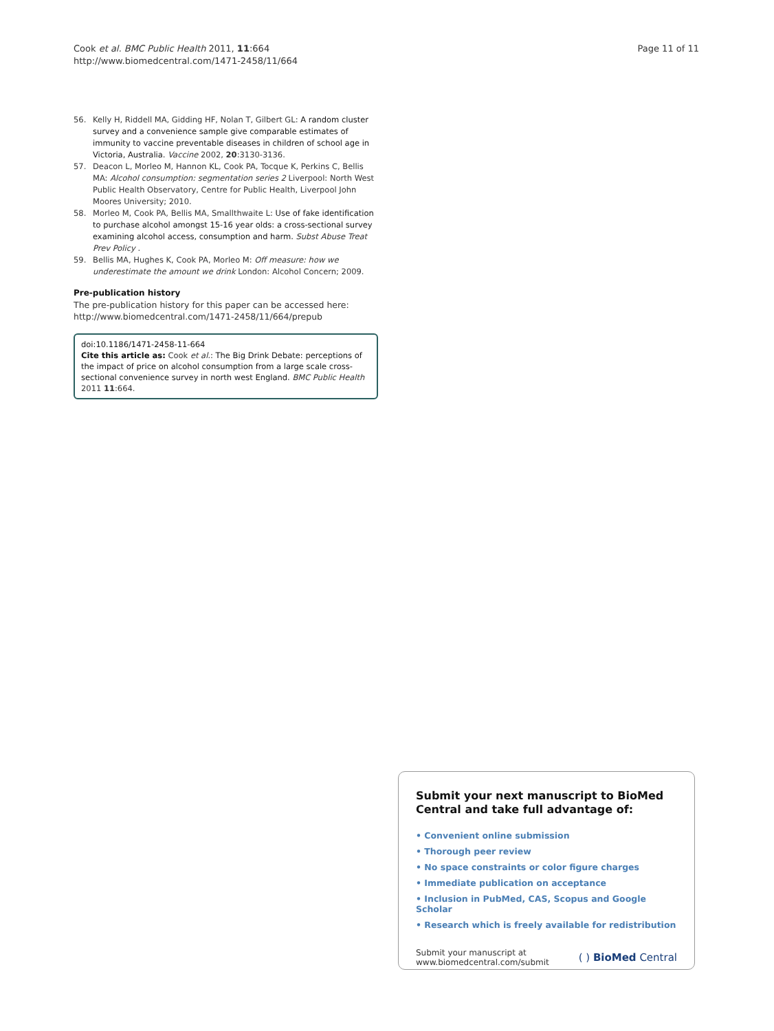Cook et al. BMC Public Health 2011, 11:664
http://www.biomedcentral.com/1471-2458/11/664
Page 11 of 11
56. Kelly H, Riddell MA, Gidding HF, Nolan T, Gilbert GL: A random cluster survey and a convenience sample give comparable estimates of immunity to vaccine preventable diseases in children of school age in Victoria, Australia. Vaccine 2002, 20:3130-3136.
57. Deacon L, Morleo M, Hannon KL, Cook PA, Tocque K, Perkins C, Bellis MA: Alcohol consumption: segmentation series 2 Liverpool: North West Public Health Observatory, Centre for Public Health, Liverpool John Moores University; 2010.
58. Morleo M, Cook PA, Bellis MA, Smallthwaite L: Use of fake identification to purchase alcohol amongst 15-16 year olds: a cross-sectional survey examining alcohol access, consumption and harm. Subst Abuse Treat Prev Policy .
59. Bellis MA, Hughes K, Cook PA, Morleo M: Off measure: how we underestimate the amount we drink London: Alcohol Concern; 2009.
Pre-publication history
The pre-publication history for this paper can be accessed here:
http://www.biomedcentral.com/1471-2458/11/664/prepub
doi:10.1186/1471-2458-11-664
Cite this article as: Cook et al.: The Big Drink Debate: perceptions of the impact of price on alcohol consumption from a large scale cross-sectional convenience survey in north west England. BMC Public Health 2011 11:664.
Submit your next manuscript to BioMed Central and take full advantage of:
• Convenient online submission
• Thorough peer review
• No space constraints or color figure charges
• Immediate publication on acceptance
• Inclusion in PubMed, CAS, Scopus and Google Scholar
• Research which is freely available for redistribution
Submit your manuscript at
www.biomedcentral.com/submit ( ) BioMed Central